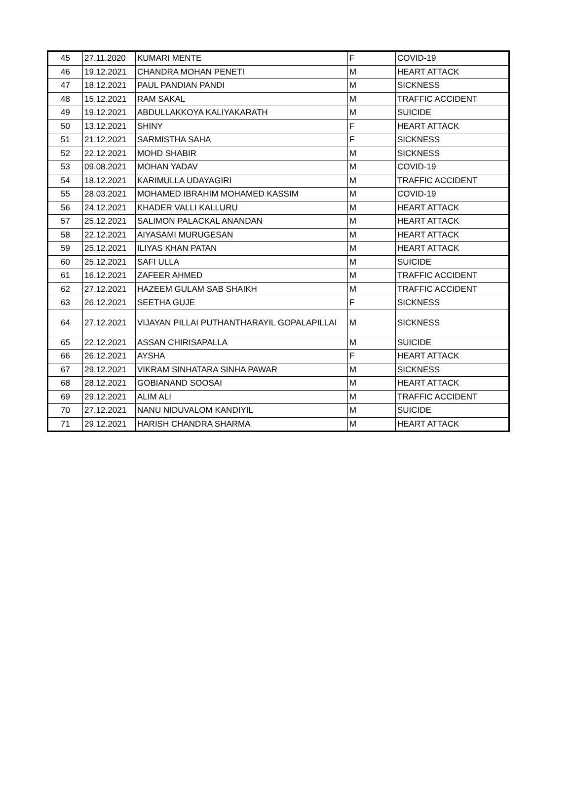| 45 | 27.11.2020 | KUMARI MENTE | F | COVID-19 |
| 46 | 19.12.2021 | CHANDRA MOHAN PENETI | M | HEART ATTACK |
| 47 | 18.12.2021 | PAUL PANDIAN PANDI | M | SICKNESS |
| 48 | 15.12.2021 | RAM SAKAL | M | TRAFFIC ACCIDENT |
| 49 | 19.12.2021 | ABDULLAKKOYA KALIYAKARATH | M | SUICIDE |
| 50 | 13.12.2021 | SHINY | F | HEART ATTACK |
| 51 | 21.12.2021 | SARMISTHA SAHA | F | SICKNESS |
| 52 | 22.12.2021 | MOHD SHABIR | M | SICKNESS |
| 53 | 09.08.2021 | MOHAN YADAV | M | COVID-19 |
| 54 | 18.12.2021 | KARIMULLA UDAYAGIRI | M | TRAFFIC ACCIDENT |
| 55 | 28.03.2021 | MOHAMED IBRAHIM MOHAMED KASSIM | M | COVID-19 |
| 56 | 24.12.2021 | KHADER VALLI KALLURU | M | HEART ATTACK |
| 57 | 25.12.2021 | SALIMON PALACKAL ANANDAN | M | HEART ATTACK |
| 58 | 22.12.2021 | AIYASAMI MURUGESAN | M | HEART ATTACK |
| 59 | 25.12.2021 | ILIYAS KHAN PATAN | M | HEART ATTACK |
| 60 | 25.12.2021 | SAFI ULLA | M | SUICIDE |
| 61 | 16.12.2021 | ZAFEER AHMED | M | TRAFFIC ACCIDENT |
| 62 | 27.12.2021 | HAZEEM GULAM SAB SHAIKH | M | TRAFFIC ACCIDENT |
| 63 | 26.12.2021 | SEETHA GUJE | F | SICKNESS |
| 64 | 27.12.2021 | VIJAYAN PILLAI PUTHANTHARAYIL GOPALAPILLAI | M | SICKNESS |
| 65 | 22.12.2021 | ASSAN CHIRISAPALLA | M | SUICIDE |
| 66 | 26.12.2021 | AYSHA | F | HEART ATTACK |
| 67 | 29.12.2021 | VIKRAM SINHATARA SINHA PAWAR | M | SICKNESS |
| 68 | 28.12.2021 | GOBIANAND SOOSAI | M | HEART ATTACK |
| 69 | 29.12.2021 | ALIM ALI | M | TRAFFIC ACCIDENT |
| 70 | 27.12.2021 | NANU NIDUVALOM KANDIYIL | M | SUICIDE |
| 71 | 29.12.2021 | HARISH CHANDRA SHARMA | M | HEART ATTACK |